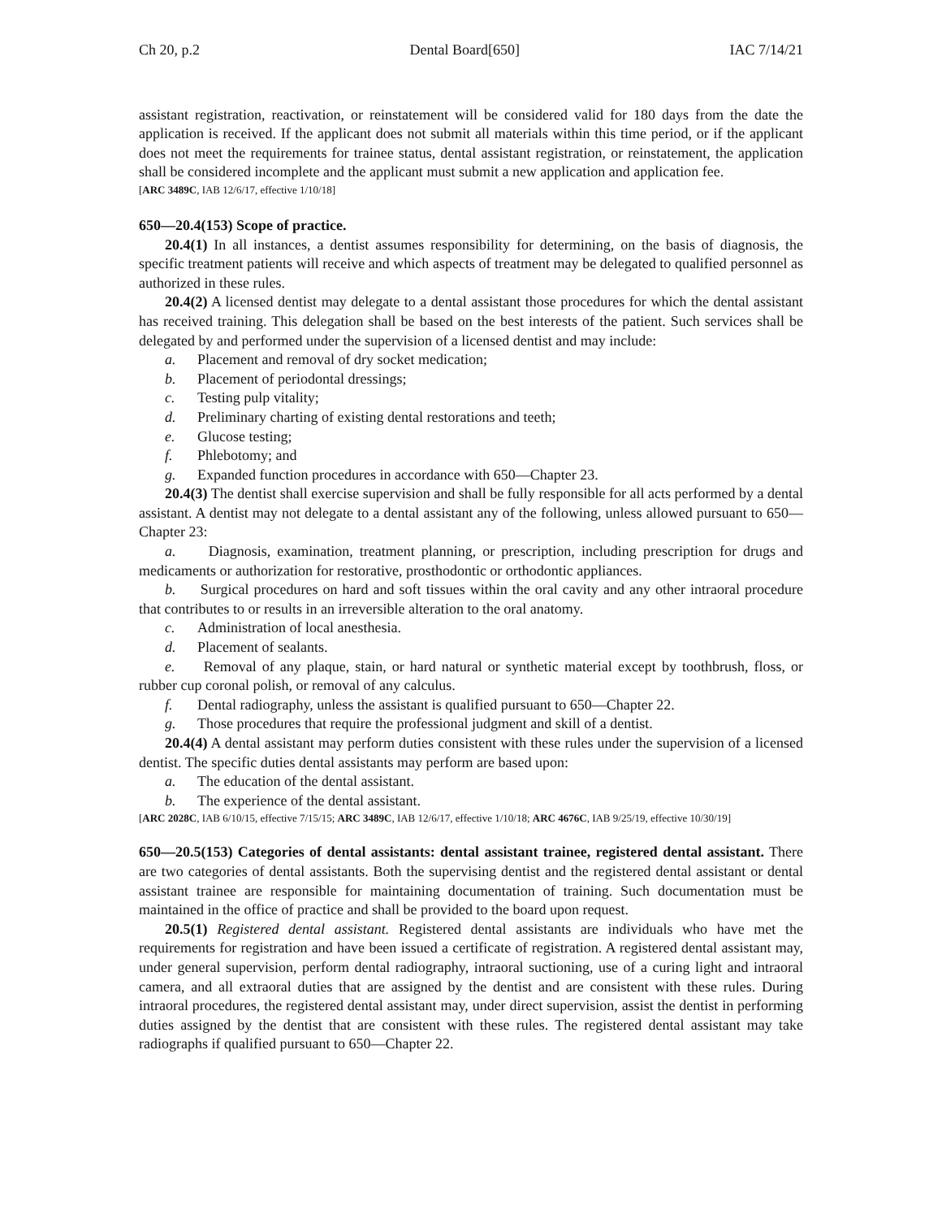Ch 20, p.2 Dental Board[650] IAC 7/14/21
assistant registration, reactivation, or reinstatement will be considered valid for 180 days from the date the application is received. If the applicant does not submit all materials within this time period, or if the applicant does not meet the requirements for trainee status, dental assistant registration, or reinstatement, the application shall be considered incomplete and the applicant must submit a new application and application fee.
[ARC 3489C, IAB 12/6/17, effective 1/10/18]
650—20.4(153) Scope of practice.
20.4(1) In all instances, a dentist assumes responsibility for determining, on the basis of diagnosis, the specific treatment patients will receive and which aspects of treatment may be delegated to qualified personnel as authorized in these rules.
20.4(2) A licensed dentist may delegate to a dental assistant those procedures for which the dental assistant has received training. This delegation shall be based on the best interests of the patient. Such services shall be delegated by and performed under the supervision of a licensed dentist and may include:
a. Placement and removal of dry socket medication;
b. Placement of periodontal dressings;
c. Testing pulp vitality;
d. Preliminary charting of existing dental restorations and teeth;
e. Glucose testing;
f. Phlebotomy; and
g. Expanded function procedures in accordance with 650—Chapter 23.
20.4(3) The dentist shall exercise supervision and shall be fully responsible for all acts performed by a dental assistant. A dentist may not delegate to a dental assistant any of the following, unless allowed pursuant to 650—Chapter 23:
a. Diagnosis, examination, treatment planning, or prescription, including prescription for drugs and medicaments or authorization for restorative, prosthodontic or orthodontic appliances.
b. Surgical procedures on hard and soft tissues within the oral cavity and any other intraoral procedure that contributes to or results in an irreversible alteration to the oral anatomy.
c. Administration of local anesthesia.
d. Placement of sealants.
e. Removal of any plaque, stain, or hard natural or synthetic material except by toothbrush, floss, or rubber cup coronal polish, or removal of any calculus.
f. Dental radiography, unless the assistant is qualified pursuant to 650—Chapter 22.
g. Those procedures that require the professional judgment and skill of a dentist.
20.4(4) A dental assistant may perform duties consistent with these rules under the supervision of a licensed dentist. The specific duties dental assistants may perform are based upon:
a. The education of the dental assistant.
b. The experience of the dental assistant.
[ARC 2028C, IAB 6/10/15, effective 7/15/15; ARC 3489C, IAB 12/6/17, effective 1/10/18; ARC 4676C, IAB 9/25/19, effective 10/30/19]
650—20.5(153) Categories of dental assistants: dental assistant trainee, registered dental assistant. There are two categories of dental assistants. Both the supervising dentist and the registered dental assistant or dental assistant trainee are responsible for maintaining documentation of training. Such documentation must be maintained in the office of practice and shall be provided to the board upon request.
20.5(1) Registered dental assistant. Registered dental assistants are individuals who have met the requirements for registration and have been issued a certificate of registration. A registered dental assistant may, under general supervision, perform dental radiography, intraoral suctioning, use of a curing light and intraoral camera, and all extraoral duties that are assigned by the dentist and are consistent with these rules. During intraoral procedures, the registered dental assistant may, under direct supervision, assist the dentist in performing duties assigned by the dentist that are consistent with these rules. The registered dental assistant may take radiographs if qualified pursuant to 650—Chapter 22.